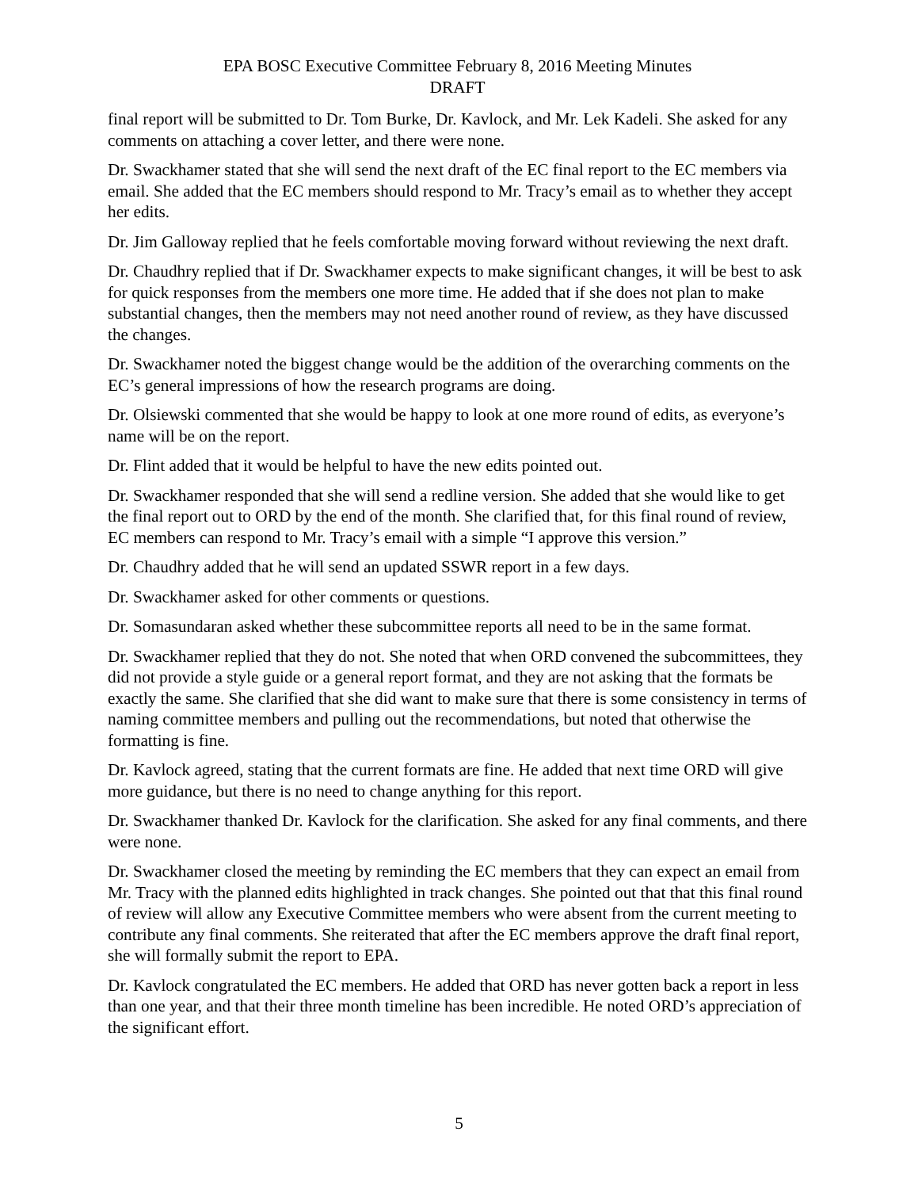EPA BOSC Executive Committee February 8, 2016 Meeting Minutes
DRAFT
final report will be submitted to Dr. Tom Burke, Dr. Kavlock, and Mr. Lek Kadeli. She asked for any comments on attaching a cover letter, and there were none.
Dr. Swackhamer stated that she will send the next draft of the EC final report to the EC members via email. She added that the EC members should respond to Mr. Tracy’s email as to whether they accept her edits.
Dr. Jim Galloway replied that he feels comfortable moving forward without reviewing the next draft.
Dr. Chaudhry replied that if Dr. Swackhamer expects to make significant changes, it will be best to ask for quick responses from the members one more time. He added that if she does not plan to make substantial changes, then the members may not need another round of review, as they have discussed the changes.
Dr. Swackhamer noted the biggest change would be the addition of the overarching comments on the EC’s general impressions of how the research programs are doing.
Dr. Olsiewski commented that she would be happy to look at one more round of edits, as everyone’s name will be on the report.
Dr. Flint added that it would be helpful to have the new edits pointed out.
Dr. Swackhamer responded that she will send a redline version. She added that she would like to get the final report out to ORD by the end of the month. She clarified that, for this final round of review, EC members can respond to Mr. Tracy’s email with a simple “I approve this version.”
Dr. Chaudhry added that he will send an updated SSWR report in a few days.
Dr. Swackhamer asked for other comments or questions.
Dr. Somasundaran asked whether these subcommittee reports all need to be in the same format.
Dr. Swackhamer replied that they do not. She noted that when ORD convened the subcommittees, they did not provide a style guide or a general report format, and they are not asking that the formats be exactly the same. She clarified that she did want to make sure that there is some consistency in terms of naming committee members and pulling out the recommendations, but noted that otherwise the formatting is fine.
Dr. Kavlock agreed, stating that the current formats are fine. He added that next time ORD will give more guidance, but there is no need to change anything for this report.
Dr. Swackhamer thanked Dr. Kavlock for the clarification. She asked for any final comments, and there were none.
Dr. Swackhamer closed the meeting by reminding the EC members that they can expect an email from Mr. Tracy with the planned edits highlighted in track changes. She pointed out that that this final round of review will allow any Executive Committee members who were absent from the current meeting to contribute any final comments. She reiterated that after the EC members approve the draft final report, she will formally submit the report to EPA.
Dr. Kavlock congratulated the EC members. He added that ORD has never gotten back a report in less than one year, and that their three month timeline has been incredible. He noted ORD’s appreciation of the significant effort.
5